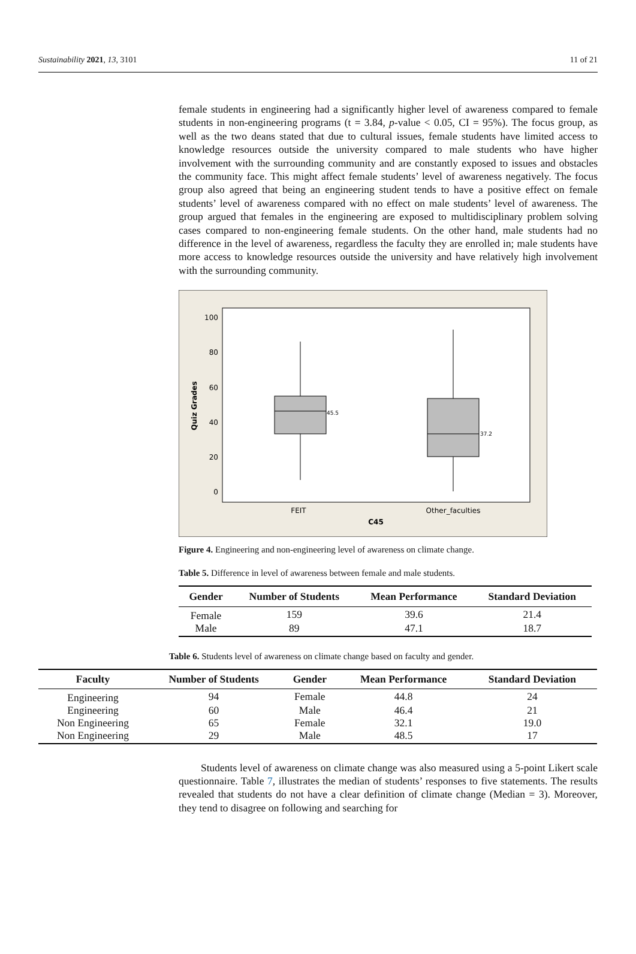Sustainability 2021, 13, 3101 11 of 21
female students in engineering had a significantly higher level of awareness compared to female students in non-engineering programs (t = 3.84, p-value < 0.05, CI = 95%). The focus group, as well as the two deans stated that due to cultural issues, female students have limited access to knowledge resources outside the university compared to male students who have higher involvement with the surrounding community and are constantly exposed to issues and obstacles the community face. This might affect female students’ level of awareness negatively. The focus group also agreed that being an engineering student tends to have a positive effect on female students’ level of awareness compared with no effect on male students’ level of awareness. The group argued that females in the engineering are exposed to multidisciplinary problem solving cases compared to non-engineering female students. On the other hand, male students had no difference in the level of awareness, regardless the faculty they are enrolled in; male students have more access to knowledge resources outside the university and have relatively high involvement with the surrounding community.
100
80
60
40
20
0
Quiz Grades
45.5
37.2
FEIT
Other_faculties
C45
Figure 4. Engineering and non-engineering level of awareness on climate change.
Table 5. Difference in level of awareness between female and male students.
| Gender | Number of Students | Mean Performance | Standard Deviation |
| --- | --- | --- | --- |
| Female | 159 | 39.6 | 21.4 |
| Male | 89 | 47.1 | 18.7 |
Table 6. Students level of awareness on climate change based on faculty and gender.
| Faculty | Number of Students | Gender | Mean Performance | Standard Deviation |
| --- | --- | --- | --- | --- |
| Engineering | 94 | Female | 44.8 | 24 |
| Engineering | 60 | Male | 46.4 | 21 |
| Non Engineering | 65 | Female | 32.1 | 19.0 |
| Non Engineering | 29 | Male | 48.5 | 17 |
Students level of awareness on climate change was also measured using a 5-point Likert scale questionnaire. Table 7, illustrates the median of students’ responses to five statements. The results revealed that students do not have a clear definition of climate change (Median = 3). Moreover, they tend to disagree on following and searching for